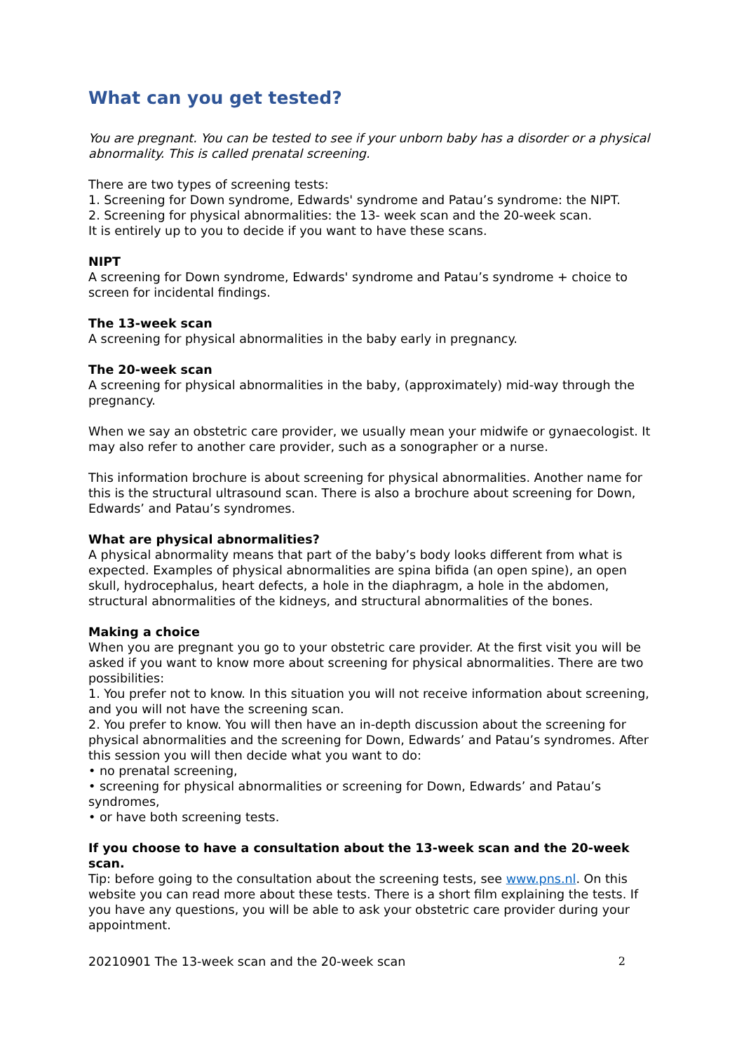What can you get tested?
You are pregnant. You can be tested to see if your unborn baby has a disorder or a physical abnormality. This is called prenatal screening.
There are two types of screening tests:
1. Screening for Down syndrome, Edwards' syndrome and Patau’s syndrome: the NIPT.
2. Screening for physical abnormalities: the 13- week scan and the 20-week scan.
It is entirely up to you to decide if you want to have these scans.
NIPT
A screening for Down syndrome, Edwards' syndrome and Patau’s syndrome + choice to screen for incidental findings.
The 13-week scan
A screening for physical abnormalities in the baby early in pregnancy.
The 20-week scan
A screening for physical abnormalities in the baby, (approximately) mid-way through the pregnancy.
When we say an obstetric care provider, we usually mean your midwife or gynaecologist. It may also refer to another care provider, such as a sonographer or a nurse.
This information brochure is about screening for physical abnormalities. Another name for this is the structural ultrasound scan. There is also a brochure about screening for Down, Edwards’ and Patau’s syndromes.
What are physical abnormalities?
A physical abnormality means that part of the baby’s body looks different from what is expected. Examples of physical abnormalities are spina bifida (an open spine), an open skull, hydrocephalus, heart defects, a hole in the diaphragm, a hole in the abdomen, structural abnormalities of the kidneys, and structural abnormalities of the bones.
Making a choice
When you are pregnant you go to your obstetric care provider. At the first visit you will be asked if you want to know more about screening for physical abnormalities. There are two possibilities:
1. You prefer not to know. In this situation you will not receive information about screening, and you will not have the screening scan.
2. You prefer to know. You will then have an in-depth discussion about the screening for physical abnormalities and the screening for Down, Edwards’ and Patau’s syndromes. After this session you will then decide what you want to do:
• no prenatal screening,
• screening for physical abnormalities or screening for Down, Edwards’ and Patau’s syndromes,
• or have both screening tests.
If you choose to have a consultation about the 13-week scan and the 20-week scan.
Tip: before going to the consultation about the screening tests, see www.pns.nl. On this website you can read more about these tests. There is a short film explaining the tests. If you have any questions, you will be able to ask your obstetric care provider during your appointment.
20210901 The 13-week scan and the 20-week scan 2